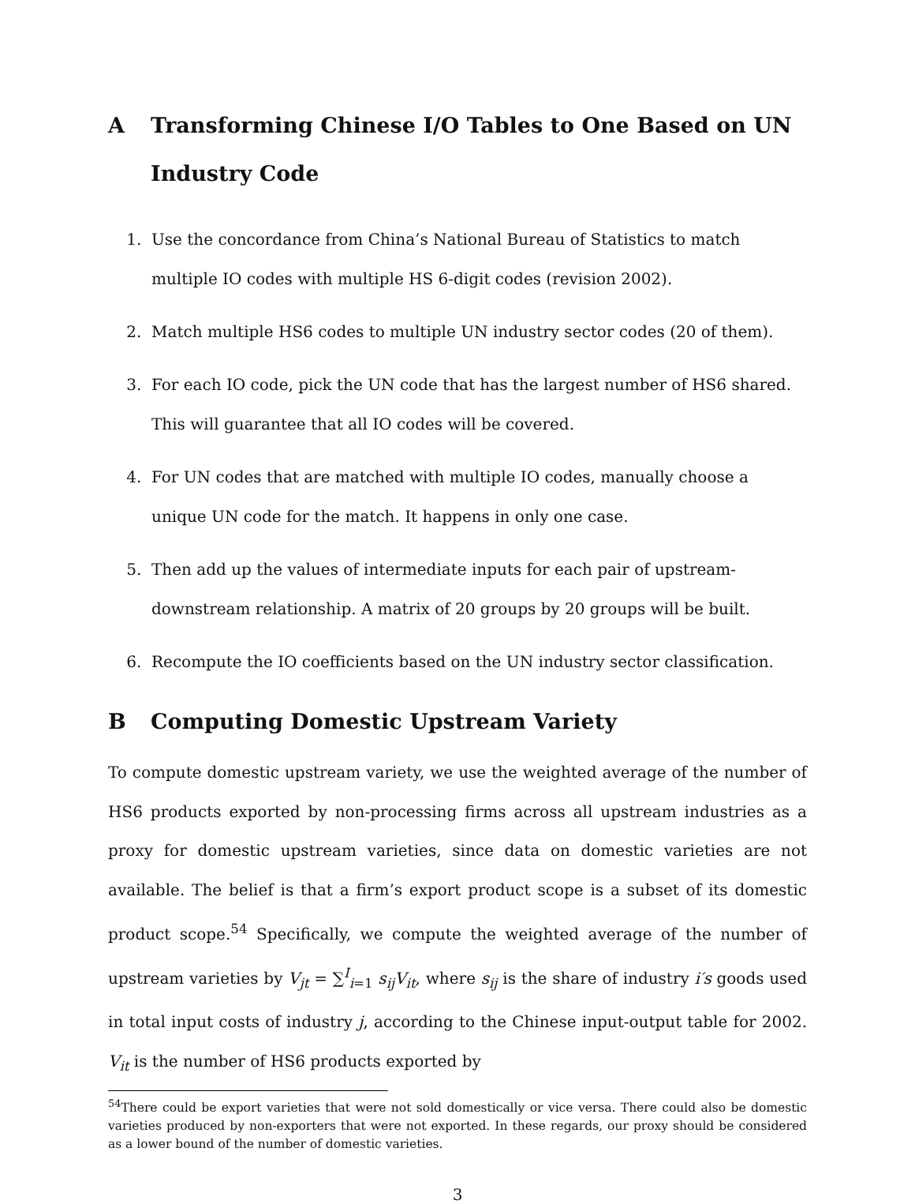A Transforming Chinese I/O Tables to One Based on UN Industry Code
1. Use the concordance from China’s National Bureau of Statistics to match multiple IO codes with multiple HS 6-digit codes (revision 2002).
2. Match multiple HS6 codes to multiple UN industry sector codes (20 of them).
3. For each IO code, pick the UN code that has the largest number of HS6 shared. This will guarantee that all IO codes will be covered.
4. For UN codes that are matched with multiple IO codes, manually choose a unique UN code for the match. It happens in only one case.
5. Then add up the values of intermediate inputs for each pair of upstream-downstream relationship. A matrix of 20 groups by 20 groups will be built.
6. Recompute the IO coefficients based on the UN industry sector classification.
B Computing Domestic Upstream Variety
To compute domestic upstream variety, we use the weighted average of the number of HS6 products exported by non-processing firms across all upstream industries as a proxy for domestic upstream varieties, since data on domestic varieties are not available. The belief is that a firm’s export product scope is a subset of its domestic product scope.<sup>54</sup> Specifically, we compute the weighted average of the number of upstream varieties by V<sub>jt</sub> = ∑<sup>I</sup><sub>i=1</sub> s<sub>ij</sub>V<sub>it</sub>, where s<sub>ij</sub> is the share of industry i′s goods used in total input costs of industry j, according to the Chinese input-output table for 2002. V<sub>it</sub> is the number of HS6 products exported by
<sup>54</sup> There could be export varieties that were not sold domestically or vice versa. There could also be domestic varieties produced by non-exporters that were not exported. In these regards, our proxy should be considered as a lower bound of the number of domestic varieties.
3